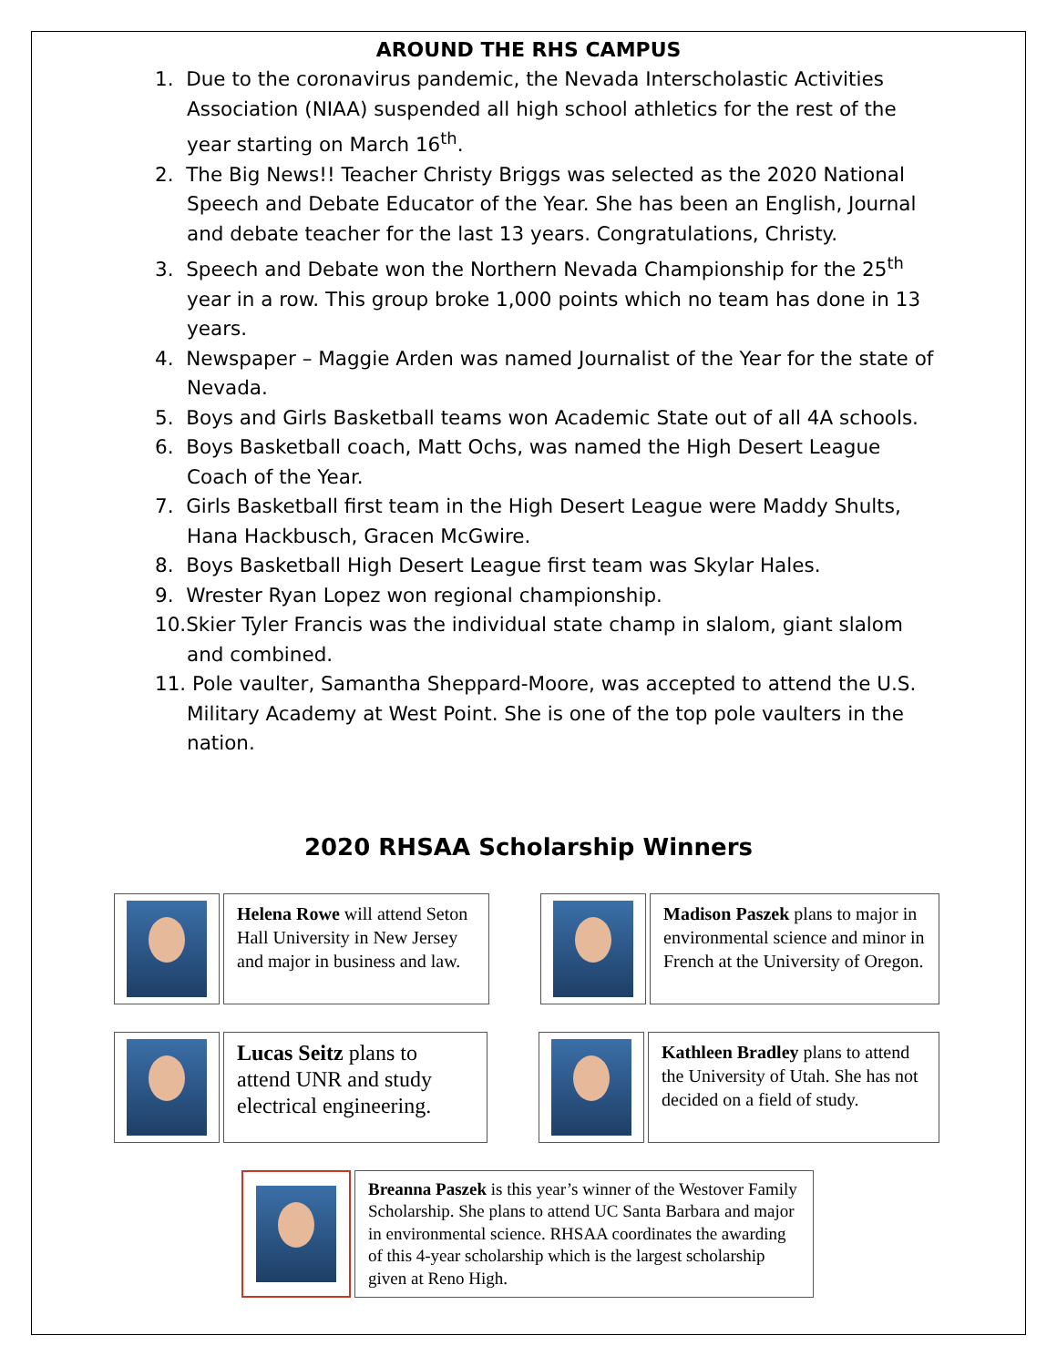AROUND THE RHS CAMPUS
1. Due to the coronavirus pandemic, the Nevada Interscholastic Activities Association (NIAA) suspended all high school athletics for the rest of the year starting on March 16<sup>th</sup>.
2. The Big News!! Teacher Christy Briggs was selected as the 2020 National Speech and Debate Educator of the Year. She has been an English, Journal and debate teacher for the last 13 years. Congratulations, Christy.
3. Speech and Debate won the Northern Nevada Championship for the 25<sup>th</sup> year in a row. This group broke 1,000 points which no team has done in 13 years.
4. Newspaper – Maggie Arden was named Journalist of the Year for the state of Nevada.
5. Boys and Girls Basketball teams won Academic State out of all 4A schools.
6. Boys Basketball coach, Matt Ochs, was named the High Desert League Coach of the Year.
7. Girls Basketball first team in the High Desert League were Maddy Shults, Hana Hackbusch, Gracen McGwire.
8. Boys Basketball High Desert League first team was Skylar Hales.
9. Wrester Ryan Lopez won regional championship.
10.Skier Tyler Francis was the individual state champ in slalom, giant slalom and combined.
11. Pole vaulter, Samantha Sheppard-Moore, was accepted to attend the U.S. Military Academy at West Point. She is one of the top pole vaulters in the nation.
2020 RHSAA Scholarship Winners
Helena Rowe will attend Seton Hall University in New Jersey and major in business and law.
Madison Paszek plans to major in environmental science and minor in French at the University of Oregon.
Lucas Seitz plans to attend UNR and study electrical engineering.
Kathleen Bradley plans to attend the University of Utah. She has not decided on a field of study.
Breanna Paszek is this year’s winner of the Westover Family Scholarship. She plans to attend UC Santa Barbara and major in environmental science. RHSAA coordinates the awarding of this 4-year scholarship which is the largest scholarship given at Reno High.